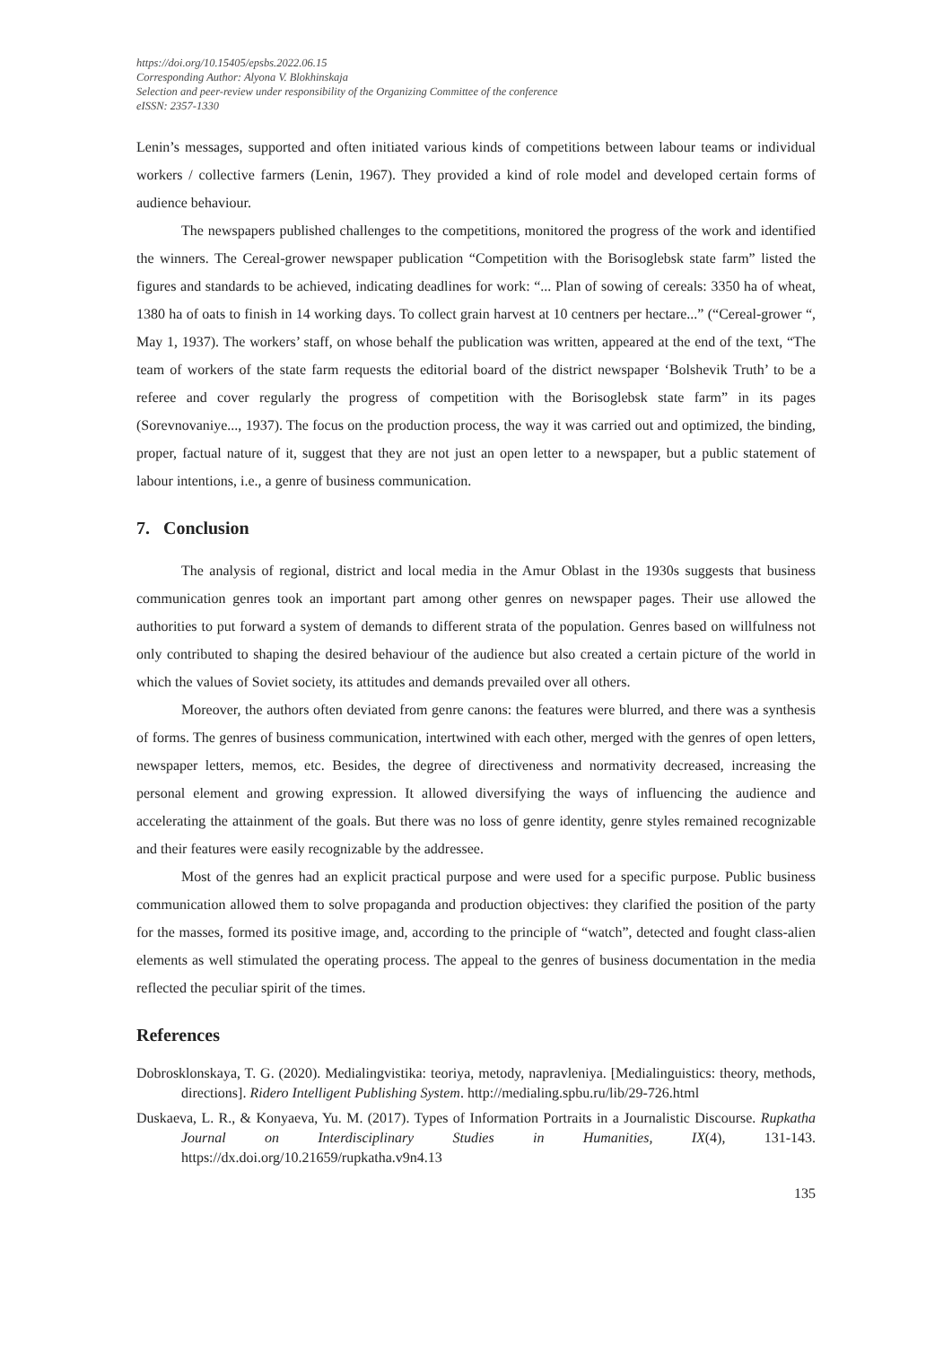https://doi.org/10.15405/epsbs.2022.06.15
Corresponding Author: Alyona V. Blokhinskaja
Selection and peer-review under responsibility of the Organizing Committee of the conference
eISSN: 2357-1330
Lenin’s messages, supported and often initiated various kinds of competitions between labour teams or individual workers / collective farmers (Lenin, 1967). They provided a kind of role model and developed certain forms of audience behaviour.
The newspapers published challenges to the competitions, monitored the progress of the work and identified the winners. The Cereal-grower newspaper publication “Competition with the Borisoglebsk state farm” listed the figures and standards to be achieved, indicating deadlines for work: “... Plan of sowing of cereals: 3350 ha of wheat, 1380 ha of oats to finish in 14 working days. To collect grain harvest at 10 centners per hectare...” (“Cereal-grower “, May 1, 1937). The workers’ staff, on whose behalf the publication was written, appeared at the end of the text, “The team of workers of the state farm requests the editorial board of the district newspaper ‘Bolshevik Truth’ to be a referee and cover regularly the progress of competition with the Borisoglebsk state farm” in its pages (Sorevnovaniye..., 1937). The focus on the production process, the way it was carried out and optimized, the binding, proper, factual nature of it, suggest that they are not just an open letter to a newspaper, but a public statement of labour intentions, i.e., a genre of business communication.
7. Conclusion
The analysis of regional, district and local media in the Amur Oblast in the 1930s suggests that business communication genres took an important part among other genres on newspaper pages. Their use allowed the authorities to put forward a system of demands to different strata of the population. Genres based on willfulness not only contributed to shaping the desired behaviour of the audience but also created a certain picture of the world in which the values of Soviet society, its attitudes and demands prevailed over all others.
Moreover, the authors often deviated from genre canons: the features were blurred, and there was a synthesis of forms. The genres of business communication, intertwined with each other, merged with the genres of open letters, newspaper letters, memos, etc. Besides, the degree of directiveness and normativity decreased, increasing the personal element and growing expression. It allowed diversifying the ways of influencing the audience and accelerating the attainment of the goals. But there was no loss of genre identity, genre styles remained recognizable and their features were easily recognizable by the addressee.
Most of the genres had an explicit practical purpose and were used for a specific purpose. Public business communication allowed them to solve propaganda and production objectives: they clarified the position of the party for the masses, formed its positive image, and, according to the principle of “watch”, detected and fought class-alien elements as well stimulated the operating process. The appeal to the genres of business documentation in the media reflected the peculiar spirit of the times.
References
Dobrosklonskaya, T. G. (2020). Medialingvistika: teoriya, metody, napravleniya. [Medialinguistics: theory, methods, directions]. Ridero Intelligent Publishing System. http://medialing.spbu.ru/lib/29-726.html
Duskaeva, L. R., & Konyaeva, Yu. M. (2017). Types of Information Portraits in a Journalistic Discourse. Rupkatha Journal on Interdisciplinary Studies in Humanities, IX(4), 131-143. https://dx.doi.org/10.21659/rupkatha.v9n4.13
135